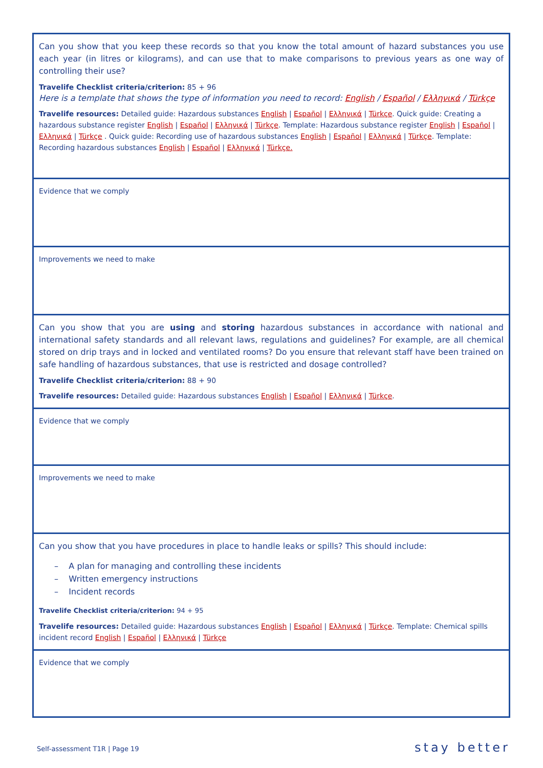| Can you show that you keep these records so that you know the total amount of hazard substances you use each year (in litres or kilograms), and can use that to make comparisons to previous years as one way of controlling their use? Travelife Checklist criteria/criterion: 85 + 96 Here is a template that shows the type of information you need to record: English / Español / Ελληνικά / Türkçe Travelife resources: Detailed guide: Hazardous substances English / Español / Ελληνικά / Türkçe . Quick guide: Creating a hazardous substance register English / Español / Ελληνικά / Türkçe . Template: Hazardous substance register English / Español / Ελληνικά / Türkçe . Quick guide: Recording use of hazardous substances English / Español / Ελληνικά / Türkçe . Template: Recording hazardous substances English / Español / Ελληνικά / Türkçe. |
| Evidence that we comply |
| Improvements we need to make |
| Can you show that you are using and storing hazardous substances in accordance with national and international safety standards and all relevant laws, regulations and guidelines? For example, are all chemical stored on drip trays and in locked and ventilated rooms? Do you ensure that relevant staff have been trained on safe handling of hazardous substances, that use is restricted and dosage controlled? Travelife Checklist criteria/criterion: 88 + 90 Travelife resources: Detailed guide: Hazardous substances English / Español / Ελληνικά / Türkçe . |
| Evidence that we comply |
| Improvements we need to make |
| Can you show that you have procedures in place to handle leaks or spills? This should include: – A plan for managing and controlling these incidents – Written emergency instructions – Incident records Travelife Checklist criteria/criterion: 94 + 95 Travelife resources: Detailed guide: Hazardous substances English / Español / Ελληνικά / Türkçe . Template: Chemical spills incident record English / Español / Ελληνικά / Türkçe |
| Evidence that we comply |
Self-assessment T1R | Page 19 stay better